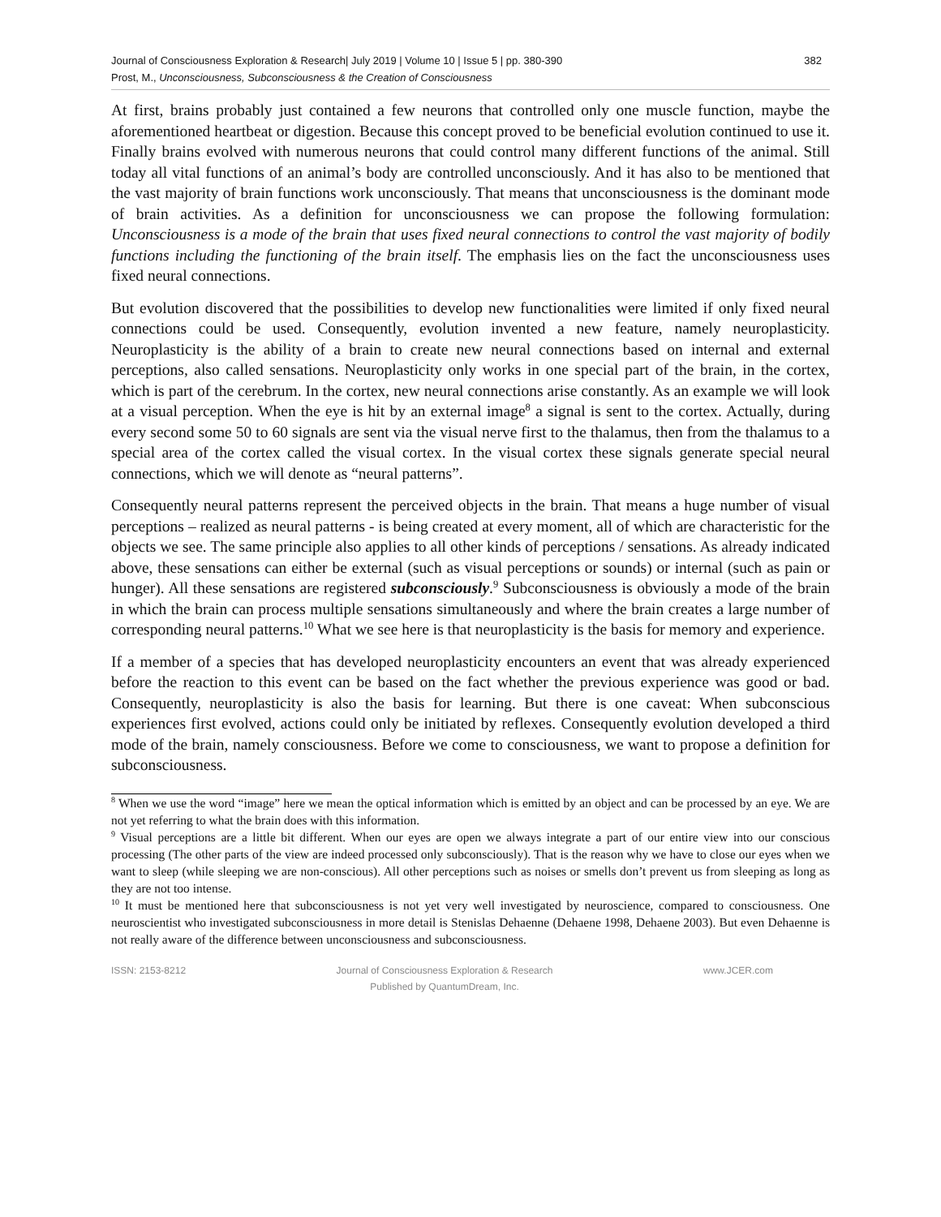Journal of Consciousness Exploration & Research| July 2019 | Volume 10 | Issue 5 | pp. 380-390
Prost, M., Unconsciousness, Subconsciousness & the Creation of Consciousness
382
At first, brains probably just contained a few neurons that controlled only one muscle function, maybe the aforementioned heartbeat or digestion. Because this concept proved to be beneficial evolution continued to use it. Finally brains evolved with numerous neurons that could control many different functions of the animal. Still today all vital functions of an animal’s body are controlled unconsciously. And it has also to be mentioned that the vast majority of brain functions work unconsciously. That means that unconsciousness is the dominant mode of brain activities. As a definition for unconsciousness we can propose the following formulation: Unconsciousness is a mode of the brain that uses fixed neural connections to control the vast majority of bodily functions including the functioning of the brain itself. The emphasis lies on the fact the unconsciousness uses fixed neural connections.
But evolution discovered that the possibilities to develop new functionalities were limited if only fixed neural connections could be used. Consequently, evolution invented a new feature, namely neuroplasticity. Neuroplasticity is the ability of a brain to create new neural connections based on internal and external perceptions, also called sensations. Neuroplasticity only works in one special part of the brain, in the cortex, which is part of the cerebrum. In the cortex, new neural connections arise constantly. As an example we will look at a visual perception. When the eye is hit by an external image<sup>8</sup> a signal is sent to the cortex. Actually, during every second some 50 to 60 signals are sent via the visual nerve first to the thalamus, then from the thalamus to a special area of the cortex called the visual cortex. In the visual cortex these signals generate special neural connections, which we will denote as “neural patterns”.
Consequently neural patterns represent the perceived objects in the brain. That means a huge number of visual perceptions – realized as neural patterns - is being created at every moment, all of which are characteristic for the objects we see. The same principle also applies to all other kinds of perceptions / sensations. As already indicated above, these sensations can either be external (such as visual perceptions or sounds) or internal (such as pain or hunger). All these sensations are registered subconsciously.<sup>9</sup> Subconsciousness is obviously a mode of the brain in which the brain can process multiple sensations simultaneously and where the brain creates a large number of corresponding neural patterns.<sup>10</sup> What we see here is that neuroplasticity is the basis for memory and experience.
If a member of a species that has developed neuroplasticity encounters an event that was already experienced before the reaction to this event can be based on the fact whether the previous experience was good or bad. Consequently, neuroplasticity is also the basis for learning. But there is one caveat: When subconscious experiences first evolved, actions could only be initiated by reflexes. Consequently evolution developed a third mode of the brain, namely consciousness. Before we come to consciousness, we want to propose a definition for subconsciousness.
<sup>8</sup> When we use the word “image” here we mean the optical information which is emitted by an object and can be processed by an eye. We are not yet referring to what the brain does with this information.
<sup>9</sup> Visual perceptions are a little bit different. When our eyes are open we always integrate a part of our entire view into our conscious processing (The other parts of the view are indeed processed only subconsciously). That is the reason why we have to close our eyes when we want to sleep (while sleeping we are non-conscious). All other perceptions such as noises or smells don’t prevent us from sleeping as long as they are not too intense.
<sup>10</sup> It must be mentioned here that subconsciousness is not yet very well investigated by neuroscience, compared to consciousness. One neuroscientist who investigated subconsciousness in more detail is Stenislas Dehaenne (Dehaene 1998, Dehaene 2003). But even Dehaenne is not really aware of the difference between unconsciousness and subconsciousness.
ISSN: 2153-8212 Journal of Consciousness Exploration & Research
Published by QuantumDream, Inc.
www.JCER.com